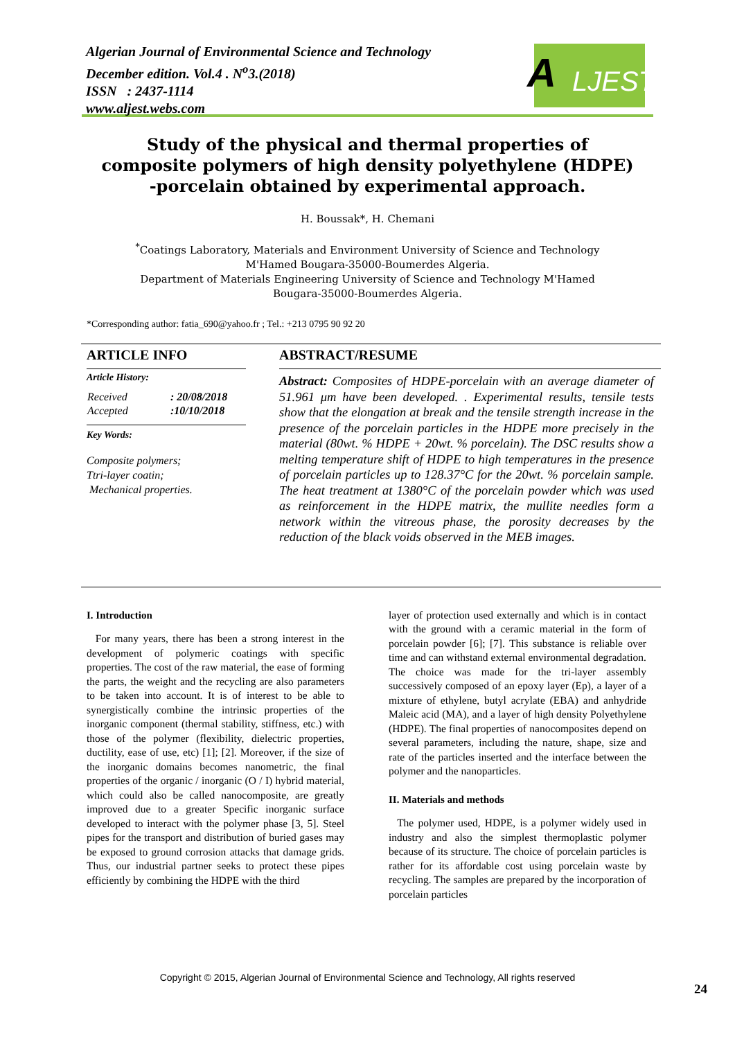Algerian Journal of Environmental Science and Technology
December edition. Vol.4 . N<sup>o</sup>3.(2018)
ISSN : 2437-1114
www.aljest.webs.com
A LJEST
Study of the physical and thermal properties of composite polymers of high density polyethylene (HDPE) -porcelain obtained by experimental approach.
H. Boussak*, H. Chemani
<sup>*</sup> Coatings Laboratory, Materials and Environment University of Science and Technology
M'Hamed Bougara-35000-Boumerdes Algeria.
Department of Materials Engineering University of Science and Technology M'Hamed
Bougara-35000-Boumerdes Algeria.
*Corresponding author: fatia_690@yahoo.fr ; Tel.: +213 0795 90 92 20
ARTICLE INFO
Article History:
| Received | : 20/08/2018 |
| Accepted | :10/10/2018 |
Key Words:
Composite polymers;
Ttri-layer coatin;
Mechanical properties.
ABSTRACT/RESUME
Abstract: Composites of HDPE-porcelain with an average diameter of 51.961 μm have been developed. . Experimental results, tensile tests show that the elongation at break and the tensile strength increase in the presence of the porcelain particles in the HDPE more precisely in the material (80wt. % HDPE + 20wt. % porcelain). The DSC results show a melting temperature shift of HDPE to high temperatures in the presence of porcelain particles up to 128.37°C for the 20wt. % porcelain sample. The heat treatment at 1380°C of the porcelain powder which was used as reinforcement in the HDPE matrix, the mullite needles form a network within the vitreous phase, the porosity decreases by the reduction of the black voids observed in the MEB images.
I. Introduction
For many years, there has been a strong interest in the development of polymeric coatings with specific properties. The cost of the raw material, the ease of forming the parts, the weight and the recycling are also parameters to be taken into account. It is of interest to be able to synergistically combine the intrinsic properties of the inorganic component (thermal stability, stiffness, etc.) with those of the polymer (flexibility, dielectric properties, ductility, ease of use, etc) [1]; [2]. Moreover, if the size of the inorganic domains becomes nanometric, the final properties of the organic / inorganic (O / I) hybrid material, which could also be called nanocomposite, are greatly improved due to a greater Specific inorganic surface developed to interact with the polymer phase [3, 5]. Steel pipes for the transport and distribution of buried gases may be exposed to ground corrosion attacks that damage grids. Thus, our industrial partner seeks to protect these pipes efficiently by combining the HDPE with the third
layer of protection used externally and which is in contact with the ground with a ceramic material in the form of porcelain powder [6]; [7]. This substance is reliable over time and can withstand external environmental degradation. The choice was made for the tri-layer assembly successively composed of an epoxy layer (Ep), a layer of a mixture of ethylene, butyl acrylate (EBA) and anhydride Maleic acid (MA), and a layer of high density Polyethylene (HDPE). The final properties of nanocomposites depend on several parameters, including the nature, shape, size and rate of the particles inserted and the interface between the polymer and the nanoparticles.
II. Materials and methods
The polymer used, HDPE, is a polymer widely used in industry and also the simplest thermoplastic polymer because of its structure. The choice of porcelain particles is rather for its affordable cost using porcelain waste by recycling. The samples are prepared by the incorporation of porcelain particles
Copyright © 2015, Algerian Journal of Environmental Science and Technology, All rights reserved
24